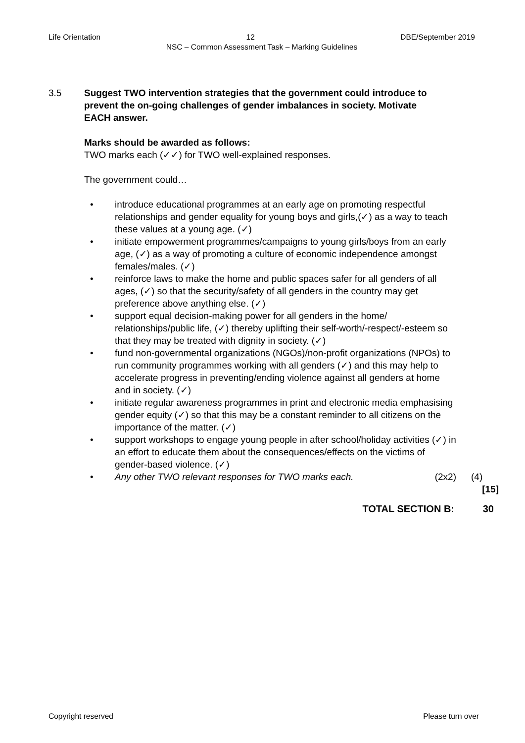Life Orientation 12 DBE/September 2019
NSC – Common Assessment Task – Marking Guidelines
3.5 Suggest TWO intervention strategies that the government could introduce to prevent the on-going challenges of gender imbalances in society. Motivate EACH answer.
Marks should be awarded as follows:
TWO marks each (✓✓) for TWO well-explained responses.
The government could…
• introduce educational programmes at an early age on promoting respectful relationships and gender equality for young boys and girls,(✓) as a way to teach these values at a young age. (✓)
• initiate empowerment programmes/campaigns to young girls/boys from an early age, (✓) as a way of promoting a culture of economic independence amongst females/males. (✓)
• reinforce laws to make the home and public spaces safer for all genders of all ages, (✓) so that the security/safety of all genders in the country may get preference above anything else. (✓)
• support equal decision-making power for all genders in the home/ relationships/public life, (✓) thereby uplifting their self-worth/-respect/-esteem so that they may be treated with dignity in society. (✓)
• fund non-governmental organizations (NGOs)/non-profit organizations (NPOs) to run community programmes working with all genders (✓) and this may help to accelerate progress in preventing/ending violence against all genders at home and in society. (✓)
• initiate regular awareness programmes in print and electronic media emphasising gender equity (✓) so that this may be a constant reminder to all citizens on the importance of the matter. (✓)
• support workshops to engage young people in after school/holiday activities (✓) in an effort to educate them about the consequences/effects on the victims of gender-based violence. (✓)
• Any other TWO relevant responses for TWO marks each. (2x2) (4)
[15]
TOTAL SECTION B: 30
Copyright reserved Please turn over